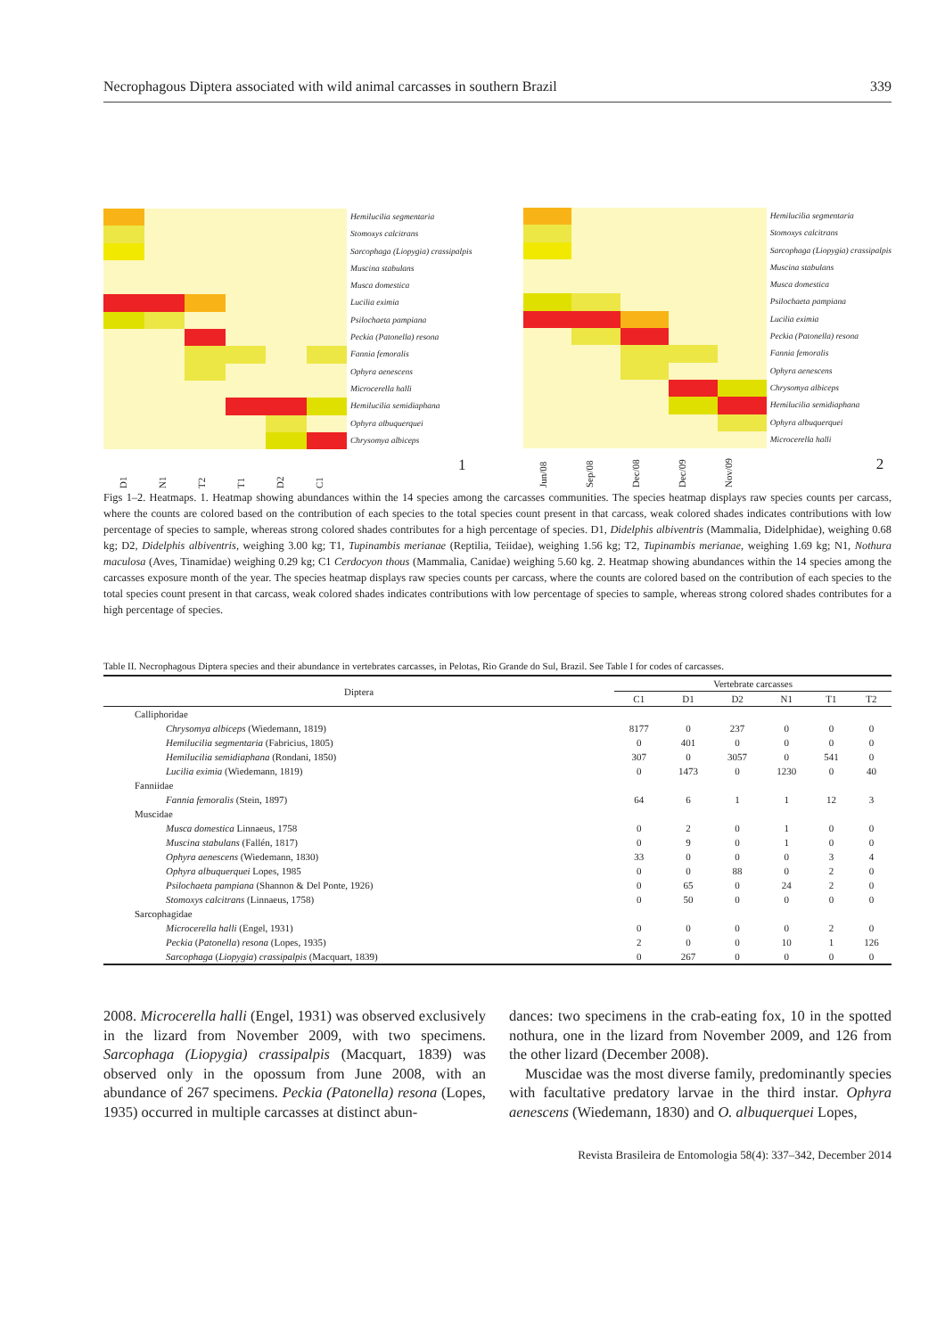Necrophagous Diptera associated with wild animal carcasses in southern Brazil 339
Hemilucilia segmentaria
Stomoxys calcitrans
Sarcophaga (Liopygia) crassipalpis
Muscina stabulans
Musca domestica
Lucilia eximia
Psilochaeta pampiana
Peckia (Patonella) resona
Fannia femoralis
Ophyra aenescens
Microcerella halli
Hemilucilia semidiaphana
Ophyra albuquerquei
Chrysomya albiceps
D1 N1 T2 T1 D2 C1 1
Hemilucilia segmentaria
Stomoxys calcitrans
Sarcophaga (Liopygia) crassipalpis
Muscina stabulans
Musca domestica
Psilochaeta pampiana
Lucilia eximia
Peckia (Patonella) resona
Fannia femoralis
Ophyra aenescens
Chrysomya albiceps
Hemilucilia semidiaphana
Ophyra albuquerquei
Microcerella halli
Jun/08 Sep/08 Dec/08 Dec/09 Nov/09 2
Figs 1–2. Heatmaps. 1. Heatmap showing abundances within the 14 species among the carcasses communities. The species heatmap displays raw species counts per carcass, where the counts are colored based on the contribution of each species to the total species count present in that carcass, weak colored shades indicates contributions with low percentage of species to sample, whereas strong colored shades contributes for a high percentage of species. D1, Didelphis albiventris (Mammalia, Didelphidae), weighing 0.68 kg; D2, Didelphis albiventris, weighing 3.00 kg; T1, Tupinambis merianae (Reptilia, Teiidae), weighing 1.56 kg; T2, Tupinambis merianae, weighing 1.69 kg; N1, Nothura maculosa (Aves, Tinamidae) weighing 0.29 kg; C1 Cerdocyon thous (Mammalia, Canidae) weighing 5.60 kg. 2. Heatmap showing abundances within the 14 species among the carcasses exposure month of the year. The species heatmap displays raw species counts per carcass, where the counts are colored based on the contribution of each species to the total species count present in that carcass, weak colored shades indicates contributions with low percentage of species to sample, whereas strong colored shades contributes for a high percentage of species.
Table II. Necrophagous Diptera species and their abundance in vertebrates carcasses, in Pelotas, Rio Grande do Sul, Brazil. See Table I for codes of carcasses.
| Diptera | Vertebrate carcasses | | | | | |
| --- | --- | --- | --- | --- | --- | --- |
| | C1 | D1 | D2 | N1 | T1 | T2 |
| Calliphoridae | | | | | | |
| Chrysomya albiceps (Wiedemann, 1819) | 8177 | 0 | 237 | 0 | 0 | 0 |
| Hemilucilia segmentaria (Fabricius, 1805) | 0 | 401 | 0 | 0 | 0 | 0 |
| Hemilucilia semidiaphana (Rondani, 1850) | 307 | 0 | 3057 | 0 | 541 | 0 |
| Lucilia eximia (Wiedemann, 1819) | 0 | 1473 | 0 | 1230 | 0 | 40 |
| Fanniidae | | | | | | |
| Fannia femoralis (Stein, 1897) | 64 | 6 | 1 | 1 | 12 | 3 |
| Muscidae | | | | | | |
| Musca domestica Linnaeus, 1758 | 0 | 2 | 0 | 1 | 0 | 0 |
| Muscina stabulans (Fallén, 1817) | 0 | 9 | 0 | 1 | 0 | 0 |
| Ophyra aenescens (Wiedemann, 1830) | 33 | 0 | 0 | 0 | 3 | 4 |
| Ophyra albuquerquei Lopes, 1985 | 0 | 0 | 88 | 0 | 2 | 0 |
| Psilochaeta pampiana (Shannon & Del Ponte, 1926) | 0 | 65 | 0 | 24 | 2 | 0 |
| Stomoxys calcitrans (Linnaeus, 1758) | 0 | 50 | 0 | 0 | 0 | 0 |
| Sarcophagidae | | | | | | |
| Microcerella halli (Engel, 1931) | 0 | 0 | 0 | 0 | 2 | 0 |
| Peckia ( Patonella ) resona (Lopes, 1935) | 2 | 0 | 0 | 10 | 1 | 126 |
| Sarcophaga ( Liopygia ) crassipalpis (Macquart, 1839) | 0 | 267 | 0 | 0 | 0 | 0 |
2008. Microcerella halli (Engel, 1931) was observed exclusively in the lizard from November 2009, with two specimens. Sarcophaga (Liopygia) crassipalpis (Macquart, 1839) was observed only in the opossum from June 2008, with an abundance of 267 specimens. Peckia (Patonella) resona (Lopes, 1935) occurred in multiple carcasses at distinct abun-
dances: two specimens in the crab-eating fox, 10 in the spotted nothura, one in the lizard from November 2009, and 126 from the other lizard (December 2008).
Muscidae was the most diverse family, predominantly species with facultative predatory larvae in the third instar. Ophyra aenescens (Wiedemann, 1830) and O. albuquerquei Lopes,
Revista Brasileira de Entomologia 58(4): 337–342, December 2014